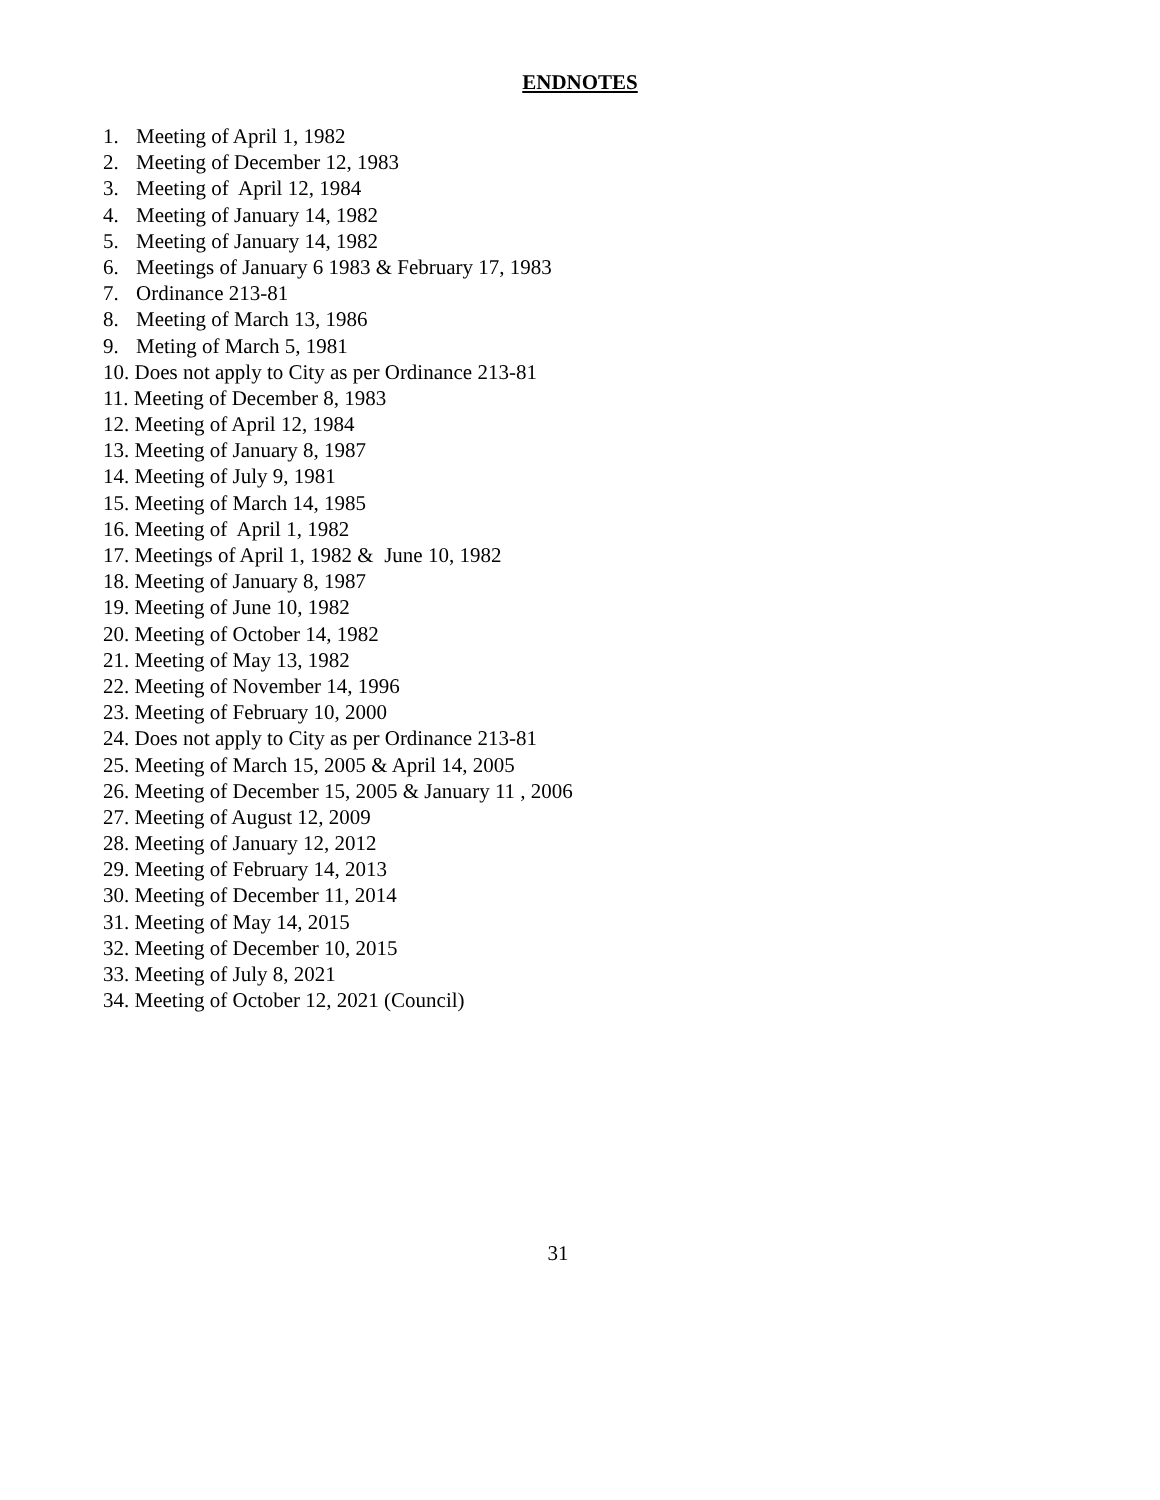ENDNOTES
1. Meeting of April 1, 1982
2. Meeting of December 12, 1983
3. Meeting of April 12, 1984
4. Meeting of January 14, 1982
5. Meeting of January 14, 1982
6. Meetings of January 6 1983 & February 17, 1983
7. Ordinance 213-81
8. Meeting of March 13, 1986
9. Meting of March 5, 1981
10. Does not apply to City as per Ordinance 213-81
11. Meeting of December 8, 1983
12. Meeting of April 12, 1984
13. Meeting of January 8, 1987
14. Meeting of July 9, 1981
15. Meeting of March 14, 1985
16. Meeting of April 1, 1982
17. Meetings of April 1, 1982 & June 10, 1982
18. Meeting of January 8, 1987
19. Meeting of June 10, 1982
20. Meeting of October 14, 1982
21. Meeting of May 13, 1982
22. Meeting of November 14, 1996
23. Meeting of February 10, 2000
24. Does not apply to City as per Ordinance 213-81
25. Meeting of March 15, 2005 & April 14, 2005
26. Meeting of December 15, 2005 & January 11 , 2006
27. Meeting of August 12, 2009
28. Meeting of January 12, 2012
29. Meeting of February 14, 2013
30. Meeting of December 11, 2014
31. Meeting of May 14, 2015
32. Meeting of December 10, 2015
33. Meeting of July 8, 2021
34. Meeting of October 12, 2021 (Council)
31